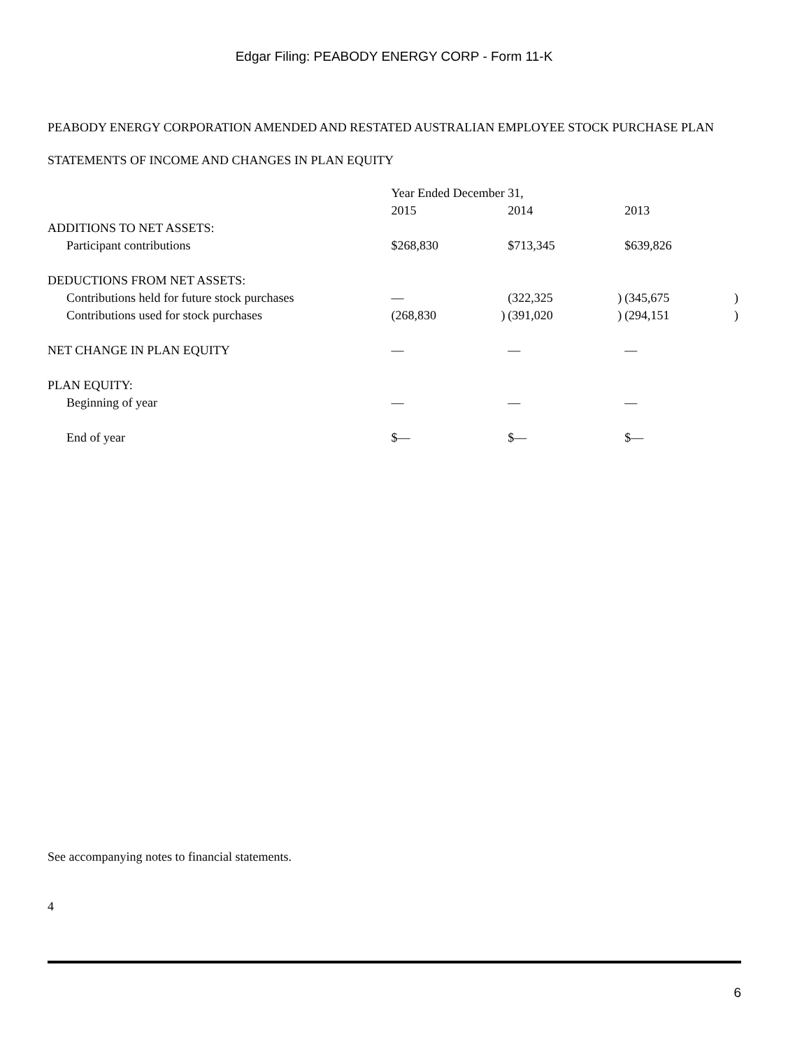Edgar Filing: PEABODY ENERGY CORP - Form 11-K
PEABODY ENERGY CORPORATION AMENDED AND RESTATED AUSTRALIAN EMPLOYEE STOCK PURCHASE PLAN
STATEMENTS OF INCOME AND CHANGES IN PLAN EQUITY
| | Year Ended December 31, | | | | | |
| | 2015 | | 2014 | | 2013 | |
| ADDITIONS TO NET ASSETS: | | | | | | |
| Participant contributions | $268,830 | | $713,345 | | $639,826 | |
| DEDUCTIONS FROM NET ASSETS: | | | | | | |
| Contributions held for future stock purchases | — | | (322,325 | ) | (345,675 | ) |
| Contributions used for stock purchases | (268,830 | ) | (391,020 | ) | (294,151 | ) |
| NET CHANGE IN PLAN EQUITY | — | | — | | — | |
| PLAN EQUITY: | | | | | | |
| Beginning of year | — | | — | | — | |
| End of year | $— | | $— | | $— | |
See accompanying notes to financial statements.
4
6